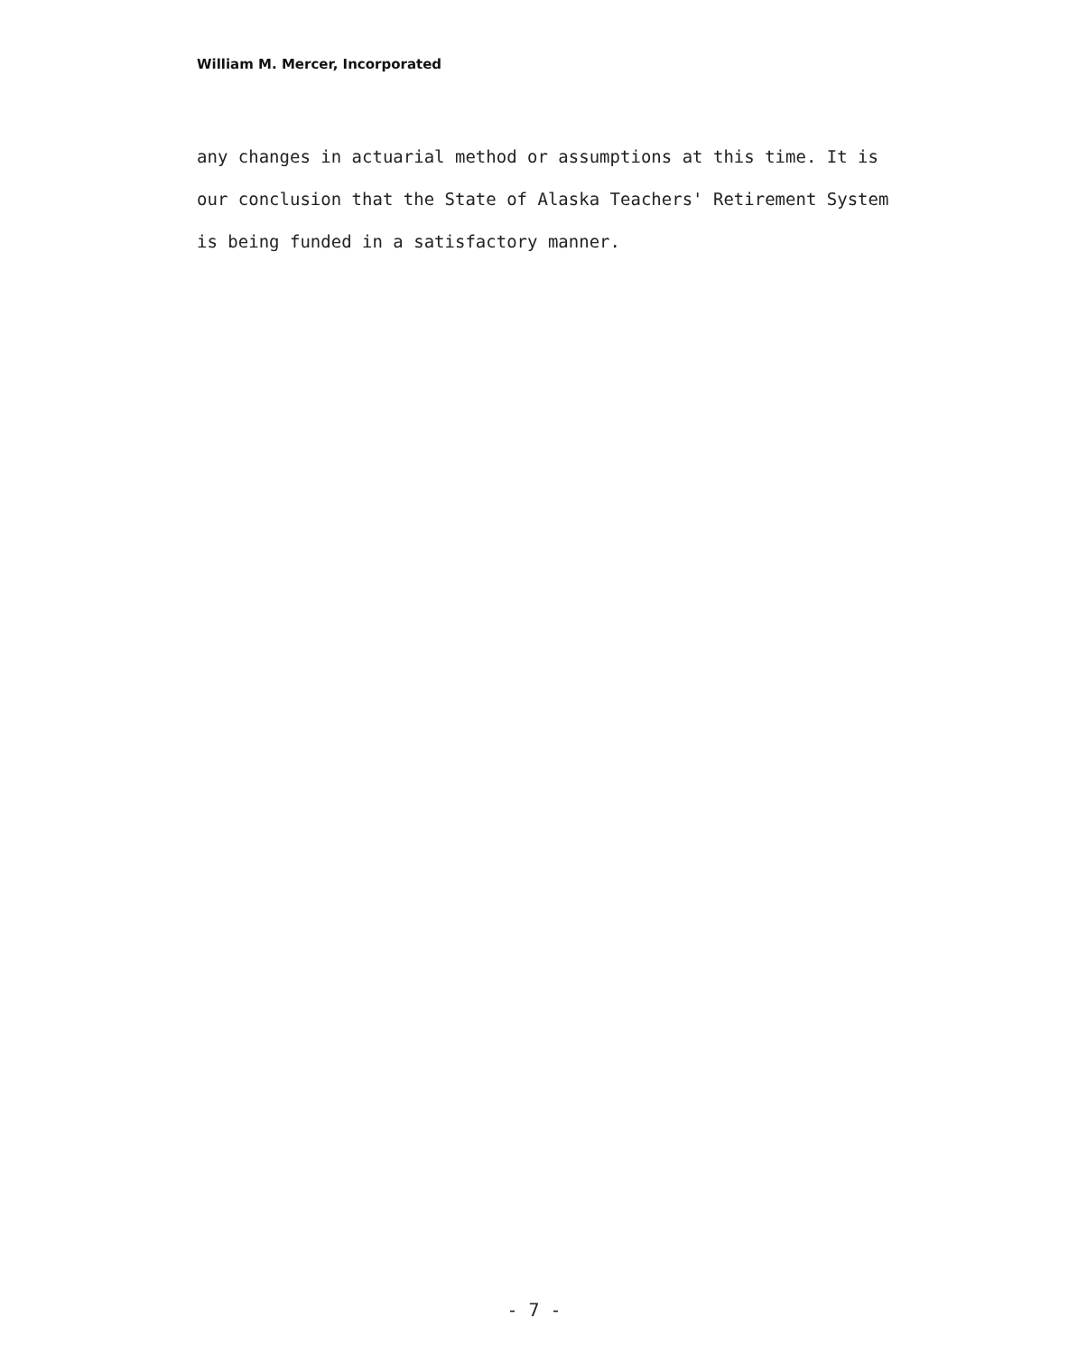William M. Mercer, Incorporated
any changes in actuarial method or assumptions at this time. It is
our conclusion that the State of Alaska Teachers' Retirement System
is being funded in a satisfactory manner.
- 7 -